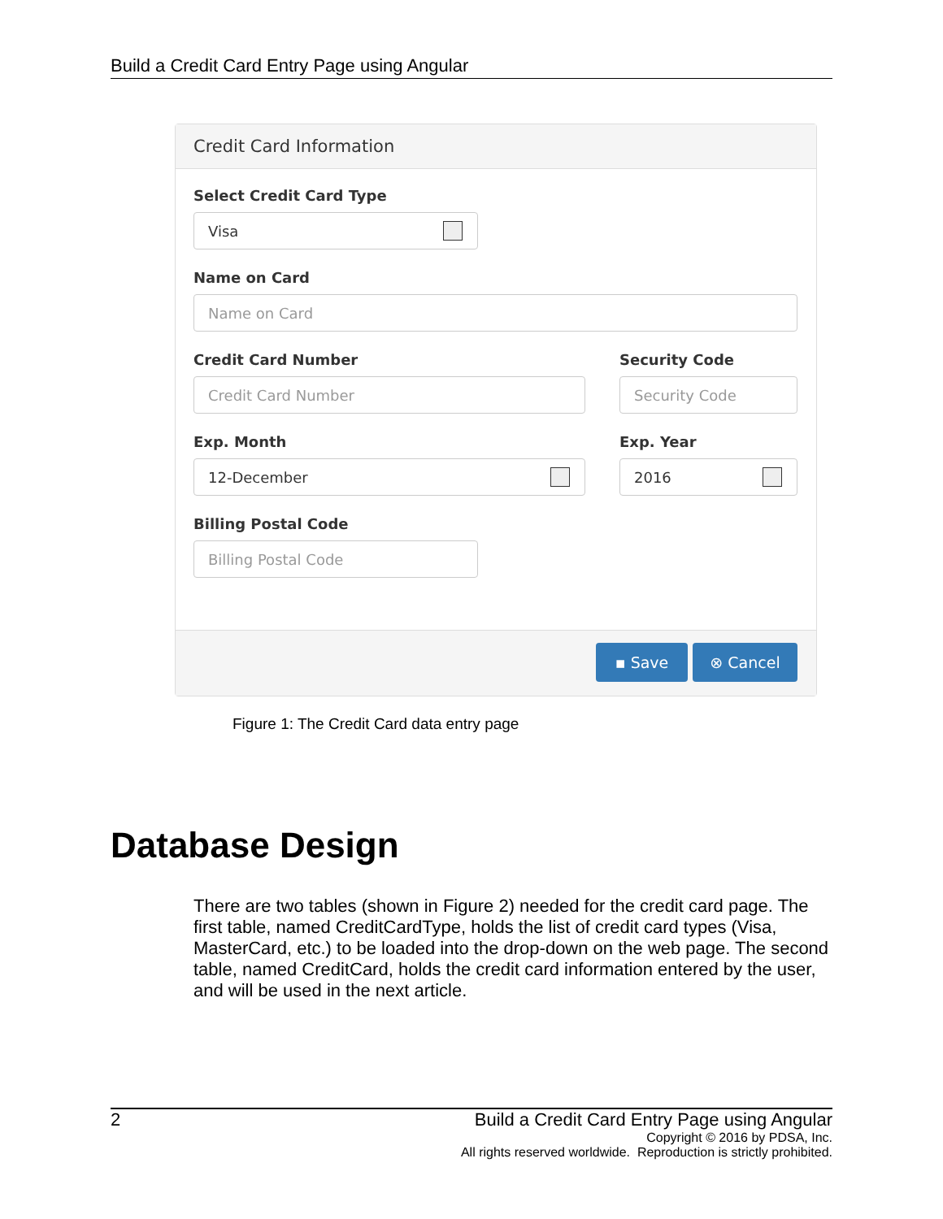Build a Credit Card Entry Page using Angular
Credit Card Information
Select Credit Card Type
Visa
Name on Card
Name on Card
Credit Card Number
Credit Card Number
Exp. Month
12-December
Security Code
Security Code
Exp. Year
2016
Billing Postal Code
Billing Postal Code
▪ Save ⊗ Cancel
Figure 1: The Credit Card data entry page
Database Design
There are two tables (shown in Figure 2) needed for the credit card page. The first table, named CreditCardType, holds the list of credit card types (Visa, MasterCard, etc.) to be loaded into the drop-down on the web page. The second table, named CreditCard, holds the credit card information entered by the user, and will be used in the next article.
2 Build a Credit Card Entry Page using Angular
Copyright © 2016 by PDSA, Inc.
All rights reserved worldwide. Reproduction is strictly prohibited.